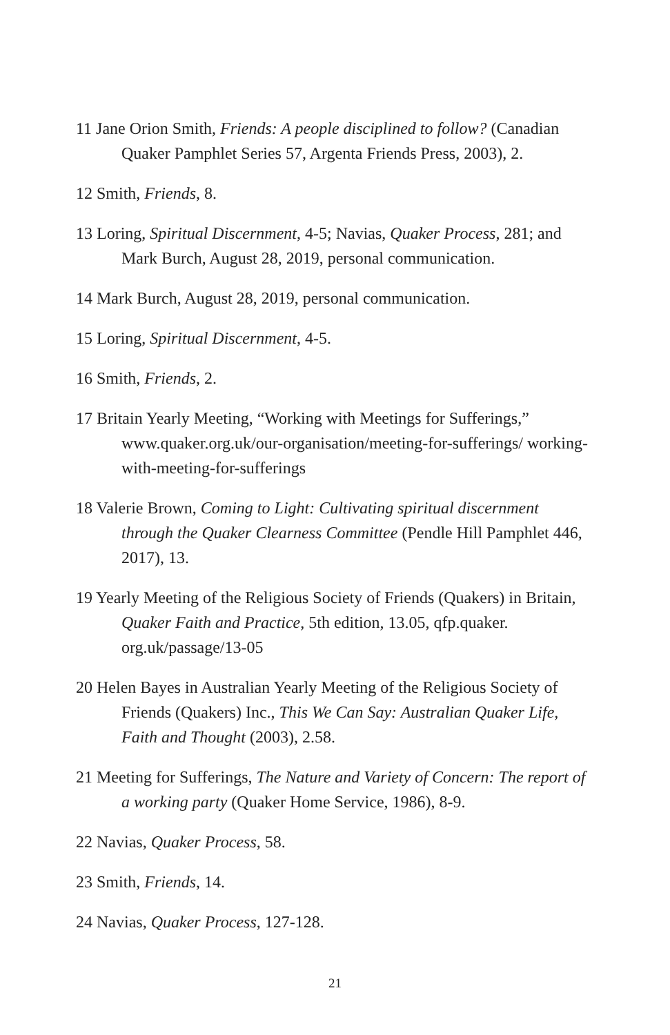11 Jane Orion Smith, Friends: A people disciplined to follow? (Canadian Quaker Pamphlet Series 57, Argenta Friends Press, 2003), 2.
12 Smith, Friends, 8.
13 Loring, Spiritual Discernment, 4-5; Navias, Quaker Process, 281; and Mark Burch, August 28, 2019, personal communication.
14 Mark Burch, August 28, 2019, personal communication.
15 Loring, Spiritual Discernment, 4-5.
16 Smith, Friends, 2.
17 Britain Yearly Meeting, “Working with Meetings for Sufferings,” www.quaker.org.uk/our-organisation/meeting-for-sufferings/ working-with-meeting-for-sufferings
18 Valerie Brown, Coming to Light: Cultivating spiritual discernment through the Quaker Clearness Committee (Pendle Hill Pamphlet 446, 2017), 13.
19 Yearly Meeting of the Religious Society of Friends (Quakers) in Britain, Quaker Faith and Practice, 5th edition, 13.05, qfp.quaker. org.uk/passage/13-05
20 Helen Bayes in Australian Yearly Meeting of the Religious Society of Friends (Quakers) Inc., This We Can Say: Australian Quaker Life, Faith and Thought (2003), 2.58.
21 Meeting for Sufferings, The Nature and Variety of Concern: The report of a working party (Quaker Home Service, 1986), 8-9.
22 Navias, Quaker Process, 58.
23 Smith, Friends, 14.
24 Navias, Quaker Process, 127-128.
21